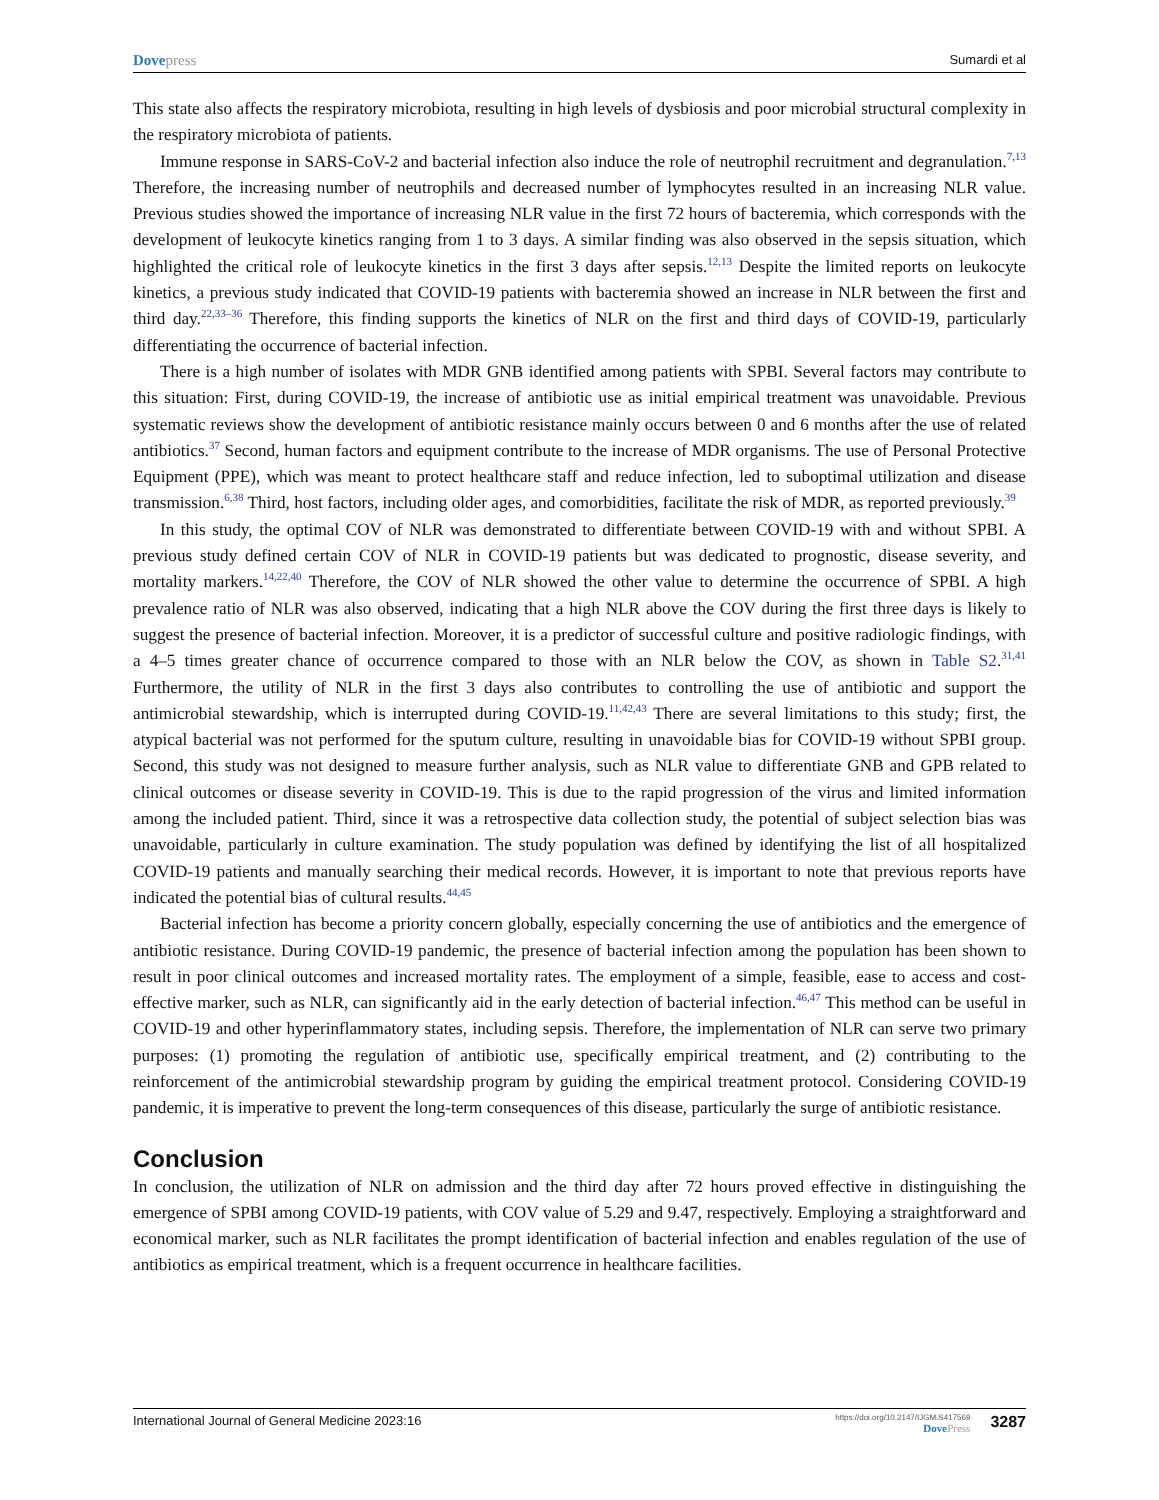Dovepress Sumardi et al
This state also affects the respiratory microbiota, resulting in high levels of dysbiosis and poor microbial structural complexity in the respiratory microbiota of patients.
Immune response in SARS-CoV-2 and bacterial infection also induce the role of neutrophil recruitment and degranulation.<sup>7,13</sup> Therefore, the increasing number of neutrophils and decreased number of lymphocytes resulted in an increasing NLR value. Previous studies showed the importance of increasing NLR value in the first 72 hours of bacteremia, which corresponds with the development of leukocyte kinetics ranging from 1 to 3 days. A similar finding was also observed in the sepsis situation, which highlighted the critical role of leukocyte kinetics in the first 3 days after sepsis.<sup>12,13</sup> Despite the limited reports on leukocyte kinetics, a previous study indicated that COVID-19 patients with bacteremia showed an increase in NLR between the first and third day.<sup>22,33–36</sup> Therefore, this finding supports the kinetics of NLR on the first and third days of COVID-19, particularly differentiating the occurrence of bacterial infection.
There is a high number of isolates with MDR GNB identified among patients with SPBI. Several factors may contribute to this situation: First, during COVID-19, the increase of antibiotic use as initial empirical treatment was unavoidable. Previous systematic reviews show the development of antibiotic resistance mainly occurs between 0 and 6 months after the use of related antibiotics.<sup>37</sup> Second, human factors and equipment contribute to the increase of MDR organisms. The use of Personal Protective Equipment (PPE), which was meant to protect healthcare staff and reduce infection, led to suboptimal utilization and disease transmission.<sup>6,38</sup> Third, host factors, including older ages, and comorbidities, facilitate the risk of MDR, as reported previously.<sup>39</sup>
In this study, the optimal COV of NLR was demonstrated to differentiate between COVID-19 with and without SPBI. A previous study defined certain COV of NLR in COVID-19 patients but was dedicated to prognostic, disease severity, and mortality markers.<sup>14,22,40</sup> Therefore, the COV of NLR showed the other value to determine the occurrence of SPBI. A high prevalence ratio of NLR was also observed, indicating that a high NLR above the COV during the first three days is likely to suggest the presence of bacterial infection. Moreover, it is a predictor of successful culture and positive radiologic findings, with a 4–5 times greater chance of occurrence compared to those with an NLR below the COV, as shown in Table S2.<sup>31,41</sup> Furthermore, the utility of NLR in the first 3 days also contributes to controlling the use of antibiotic and support the antimicrobial stewardship, which is interrupted during COVID-19.<sup>11,42,43</sup> There are several limitations to this study; first, the atypical bacterial was not performed for the sputum culture, resulting in unavoidable bias for COVID-19 without SPBI group. Second, this study was not designed to measure further analysis, such as NLR value to differentiate GNB and GPB related to clinical outcomes or disease severity in COVID-19. This is due to the rapid progression of the virus and limited information among the included patient. Third, since it was a retrospective data collection study, the potential of subject selection bias was unavoidable, particularly in culture examination. The study population was defined by identifying the list of all hospitalized COVID-19 patients and manually searching their medical records. However, it is important to note that previous reports have indicated the potential bias of cultural results.<sup>44,45</sup>
Bacterial infection has become a priority concern globally, especially concerning the use of antibiotics and the emergence of antibiotic resistance. During COVID-19 pandemic, the presence of bacterial infection among the population has been shown to result in poor clinical outcomes and increased mortality rates. The employment of a simple, feasible, ease to access and cost-effective marker, such as NLR, can significantly aid in the early detection of bacterial infection.<sup>46,47</sup> This method can be useful in COVID-19 and other hyperinflammatory states, including sepsis. Therefore, the implementation of NLR can serve two primary purposes: (1) promoting the regulation of antibiotic use, specifically empirical treatment, and (2) contributing to the reinforcement of the antimicrobial stewardship program by guiding the empirical treatment protocol. Considering COVID-19 pandemic, it is imperative to prevent the long-term consequences of this disease, particularly the surge of antibiotic resistance.
Conclusion
In conclusion, the utilization of NLR on admission and the third day after 72 hours proved effective in distinguishing the emergence of SPBI among COVID-19 patients, with COV value of 5.29 and 9.47, respectively. Employing a straightforward and economical marker, such as NLR facilitates the prompt identification of bacterial infection and enables regulation of the use of antibiotics as empirical treatment, which is a frequent occurrence in healthcare facilities.
International Journal of General Medicine 2023:16 https://doi.org/10.2147/IJGM.S417569
DovePress 3287